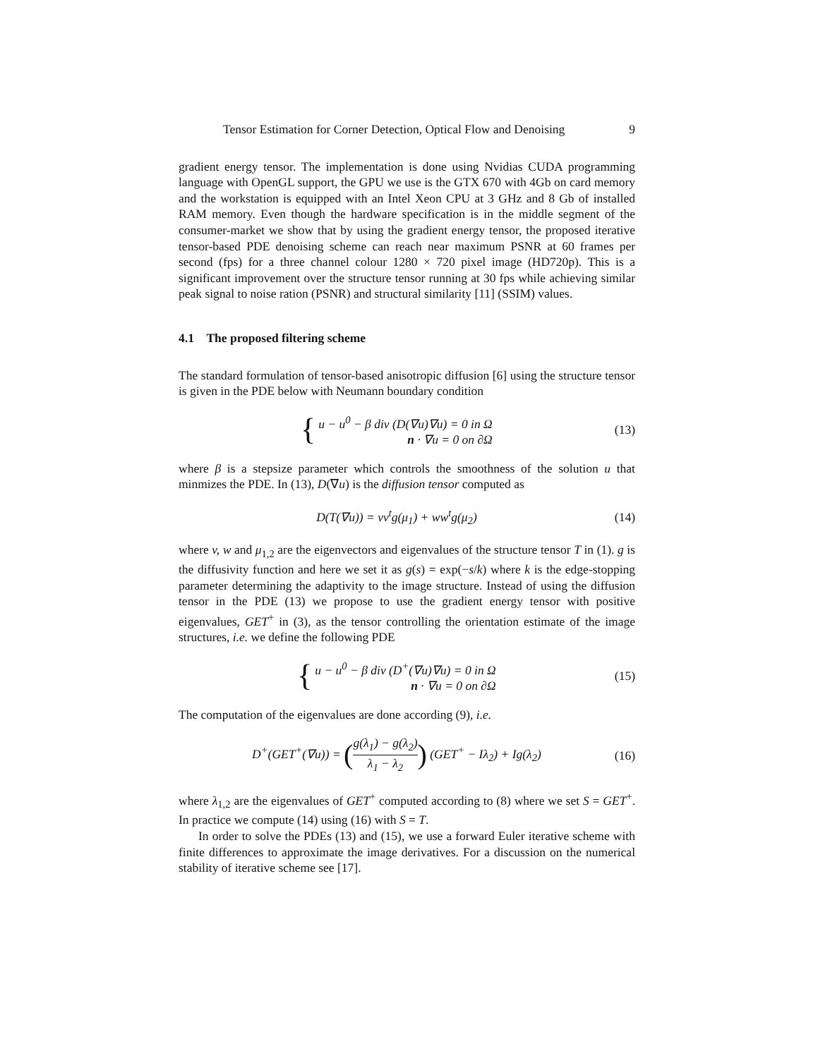Tensor Estimation for Corner Detection, Optical Flow and Denoising 9
gradient energy tensor. The implementation is done using Nvidias CUDA programming language with OpenGL support, the GPU we use is the GTX 670 with 4Gb on card memory and the workstation is equipped with an Intel Xeon CPU at 3 GHz and 8 Gb of installed RAM memory. Even though the hardware specification is in the middle segment of the consumer-market we show that by using the gradient energy tensor, the proposed iterative tensor-based PDE denoising scheme can reach near maximum PSNR at 60 frames per second (fps) for a three channel colour 1280 × 720 pixel image (HD720p). This is a significant improvement over the structure tensor running at 30 fps while achieving similar peak signal to noise ration (PSNR) and structural similarity [11] (SSIM) values.
4.1 The proposed filtering scheme
The standard formulation of tensor-based anisotropic diffusion [6] using the structure tensor is given in the PDE below with Neumann boundary condition
{ u − u<sup>0</sup> − β div (D(∇u)∇u) = 0 in Ω
n · ∇u = 0 on ∂Ω
(13)
where β is a stepsize parameter which controls the smoothness of the solution u that minmizes the PDE. In (13), D(∇u) is the diffusion tensor computed as
D(T(∇u)) = vv<sup>t</sup>g(μ<sub>1</sub>) + ww<sup>t</sup>g(μ<sub>2</sub>) (14)
where v, w and μ<sub>1,2</sub> are the eigenvectors and eigenvalues of the structure tensor T in (1). g is the diffusivity function and here we set it as g(s) = exp(−s/k) where k is the edge-stopping parameter determining the adaptivity to the image structure. Instead of using the diffusion tensor in the PDE (13) we propose to use the gradient energy tensor with positive eigenvalues, GET<sup>+</sup> in (3), as the tensor controlling the orientation estimate of the image structures, i.e. we define the following PDE
{ u − u<sup>0</sup> − β div (D<sup>+</sup>(∇u)∇u) = 0 in Ω
n · ∇u = 0 on ∂Ω
(15)
The computation of the eigenvalues are done according (9), i.e.
D<sup>+</sup>(GET<sup>+</sup>(∇u)) = (g(λ<sub>1</sub>) − g(λ<sub>2</sub>) λ<sub>1</sub> − λ<sub>2</sub>) (GET<sup>+</sup> − Iλ<sub>2</sub>) + Ig(λ<sub>2</sub>)
(16)
where λ<sub>1,2</sub> are the eigenvalues of GET<sup>+</sup> computed according to (8) where we set S = GET<sup>+</sup>. In practice we compute (14) using (16) with S = T.
In order to solve the PDEs (13) and (15), we use a forward Euler iterative scheme with finite differences to approximate the image derivatives. For a discussion on the numerical stability of iterative scheme see [17].